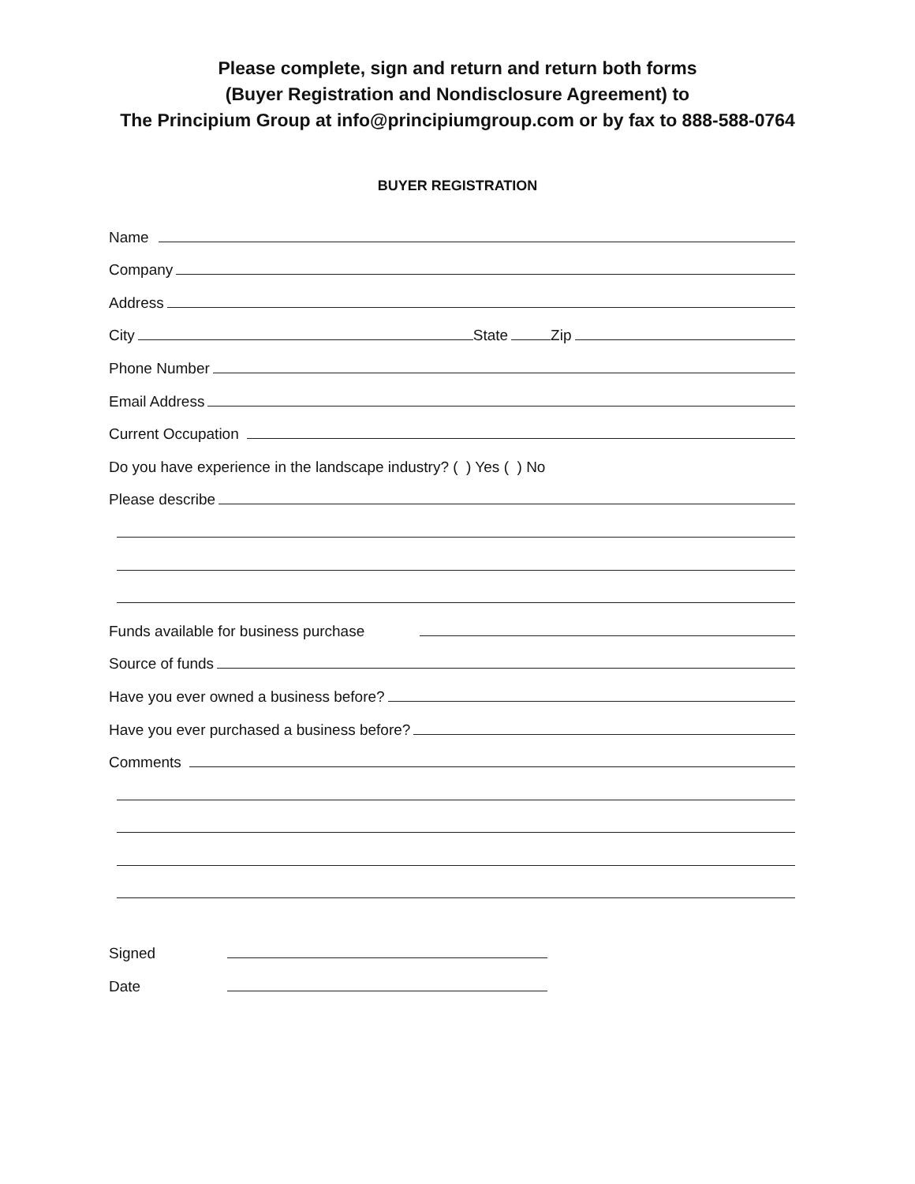Please complete, sign and return and return both forms
(Buyer Registration and Nondisclosure Agreement) to
The Principium Group at info@principiumgroup.com or by fax to 888-588-0764
BUYER REGISTRATION
Name
Company
Address
City
State
Zip
Phone Number
Email Address
Current Occupation
Do you have experience in the landscape industry? ( ) Yes ( ) No
Please describe
Funds available for business purchase
Source of funds
Have you ever owned a business before?
Have you ever purchased a business before?
Comments
Signed
Date